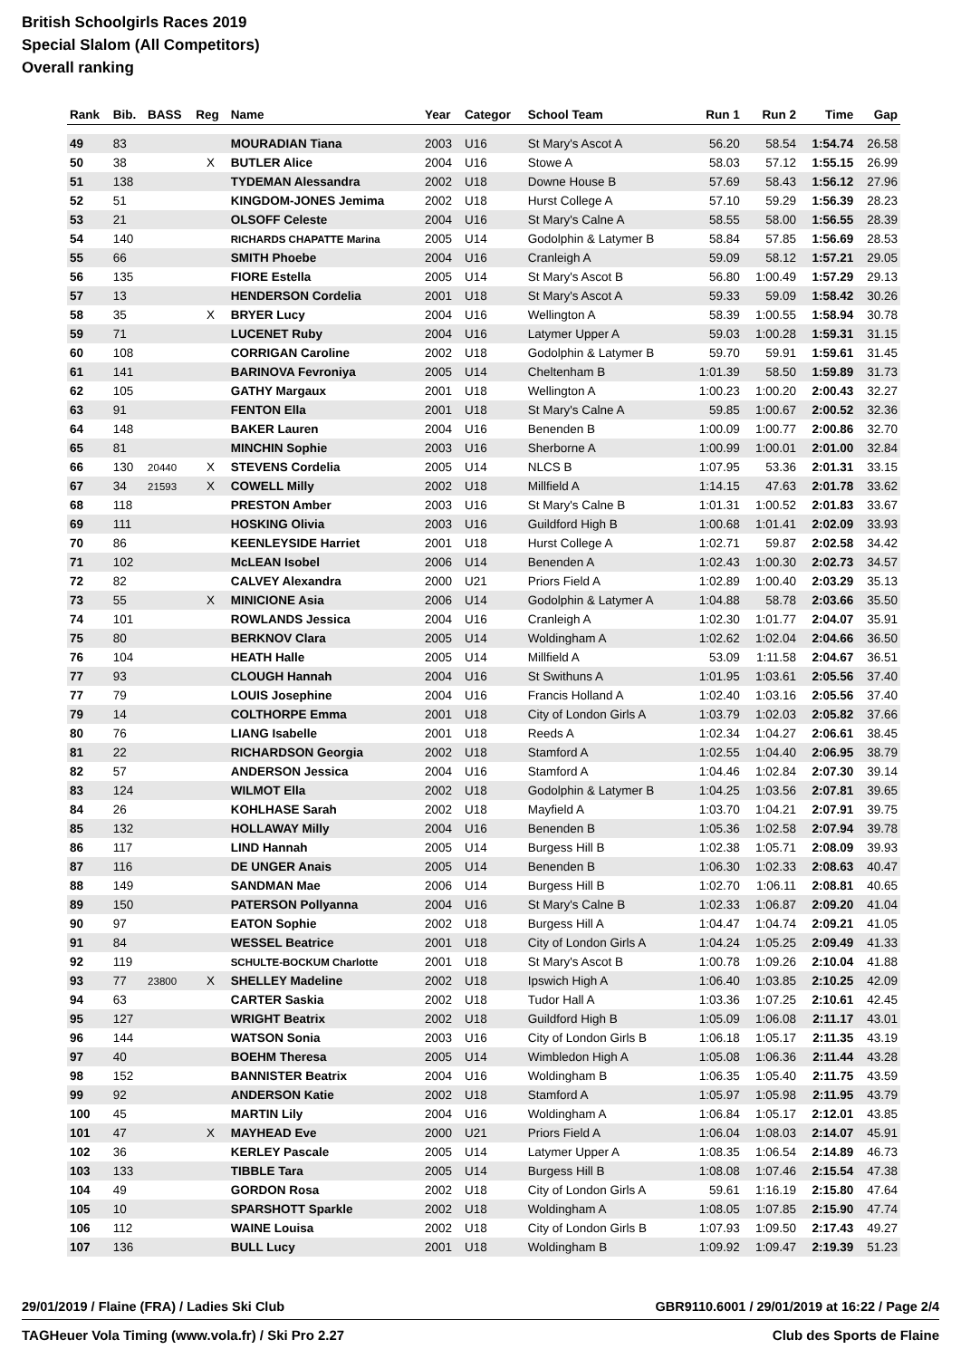British Schoolgirls Races 2019
Special Slalom (All Competitors)
Overall ranking
| Rank | Bib. | BASS | Reg | Name | Year | Categor | School Team | Run 1 | Run 2 | Time | Gap |
| --- | --- | --- | --- | --- | --- | --- | --- | --- | --- | --- | --- |
| 49 | 83 | | | MOURADIAN Tiana | 2003 | U16 | St Mary's Ascot A | 56.20 | 58.54 | 1:54.74 | 26.58 |
| 50 | 38 | | X | BUTLER Alice | 2004 | U16 | Stowe A | 58.03 | 57.12 | 1:55.15 | 26.99 |
| 51 | 138 | | | TYDEMAN Alessandra | 2002 | U18 | Downe House B | 57.69 | 58.43 | 1:56.12 | 27.96 |
| 52 | 51 | | | KINGDOM-JONES Jemima | 2002 | U18 | Hurst College A | 57.10 | 59.29 | 1:56.39 | 28.23 |
| 53 | 21 | | | OLSOFF Celeste | 2004 | U16 | St Mary's Calne A | 58.55 | 58.00 | 1:56.55 | 28.39 |
| 54 | 140 | | | RICHARDS CHAPATTE Marina | 2005 | U14 | Godolphin & Latymer B | 58.84 | 57.85 | 1:56.69 | 28.53 |
| 55 | 66 | | | SMITH Phoebe | 2004 | U16 | Cranleigh A | 59.09 | 58.12 | 1:57.21 | 29.05 |
| 56 | 135 | | | FIORE Estella | 2005 | U14 | St Mary's Ascot B | 56.80 | 1:00.49 | 1:57.29 | 29.13 |
| 57 | 13 | | | HENDERSON Cordelia | 2001 | U18 | St Mary's Ascot A | 59.33 | 59.09 | 1:58.42 | 30.26 |
| 58 | 35 | | X | BRYER Lucy | 2004 | U16 | Wellington A | 58.39 | 1:00.55 | 1:58.94 | 30.78 |
| 59 | 71 | | | LUCENET Ruby | 2004 | U16 | Latymer Upper A | 59.03 | 1:00.28 | 1:59.31 | 31.15 |
| 60 | 108 | | | CORRIGAN Caroline | 2002 | U18 | Godolphin & Latymer B | 59.70 | 59.91 | 1:59.61 | 31.45 |
| 61 | 141 | | | BARINOVA Fevroniya | 2005 | U14 | Cheltenham B | 1:01.39 | 58.50 | 1:59.89 | 31.73 |
| 62 | 105 | | | GATHY Margaux | 2001 | U18 | Wellington A | 1:00.23 | 1:00.20 | 2:00.43 | 32.27 |
| 63 | 91 | | | FENTON Ella | 2001 | U18 | St Mary's Calne A | 59.85 | 1:00.67 | 2:00.52 | 32.36 |
| 64 | 148 | | | BAKER Lauren | 2004 | U16 | Benenden B | 1:00.09 | 1:00.77 | 2:00.86 | 32.70 |
| 65 | 81 | | | MINCHIN Sophie | 2003 | U16 | Sherborne A | 1:00.99 | 1:00.01 | 2:01.00 | 32.84 |
| 66 | 130 | 20440 | X | STEVENS Cordelia | 2005 | U14 | NLCS B | 1:07.95 | 53.36 | 2:01.31 | 33.15 |
| 67 | 34 | 21593 | X | COWELL Milly | 2002 | U18 | Millfield A | 1:14.15 | 47.63 | 2:01.78 | 33.62 |
| 68 | 118 | | | PRESTON Amber | 2003 | U16 | St Mary's Calne B | 1:01.31 | 1:00.52 | 2:01.83 | 33.67 |
| 69 | 111 | | | HOSKING Olivia | 2003 | U16 | Guildford High B | 1:00.68 | 1:01.41 | 2:02.09 | 33.93 |
| 70 | 86 | | | KEENLEYSIDE Harriet | 2001 | U18 | Hurst College A | 1:02.71 | 59.87 | 2:02.58 | 34.42 |
| 71 | 102 | | | McLEAN Isobel | 2006 | U14 | Benenden A | 1:02.43 | 1:00.30 | 2:02.73 | 34.57 |
| 72 | 82 | | | CALVEY Alexandra | 2000 | U21 | Priors Field A | 1:02.89 | 1:00.40 | 2:03.29 | 35.13 |
| 73 | 55 | | X | MINICIONE Asia | 2006 | U14 | Godolphin & Latymer A | 1:04.88 | 58.78 | 2:03.66 | 35.50 |
| 74 | 101 | | | ROWLANDS Jessica | 2004 | U16 | Cranleigh A | 1:02.30 | 1:01.77 | 2:04.07 | 35.91 |
| 75 | 80 | | | BERKNOV Clara | 2005 | U14 | Woldingham A | 1:02.62 | 1:02.04 | 2:04.66 | 36.50 |
| 76 | 104 | | | HEATH Halle | 2005 | U14 | Millfield A | 53.09 | 1:11.58 | 2:04.67 | 36.51 |
| 77 | 93 | | | CLOUGH Hannah | 2004 | U16 | St Swithuns A | 1:01.95 | 1:03.61 | 2:05.56 | 37.40 |
| 77 | 79 | | | LOUIS Josephine | 2004 | U16 | Francis Holland A | 1:02.40 | 1:03.16 | 2:05.56 | 37.40 |
| 79 | 14 | | | COLTHORPE Emma | 2001 | U18 | City of London Girls A | 1:03.79 | 1:02.03 | 2:05.82 | 37.66 |
| 80 | 76 | | | LIANG Isabelle | 2001 | U18 | Reeds A | 1:02.34 | 1:04.27 | 2:06.61 | 38.45 |
| 81 | 22 | | | RICHARDSON Georgia | 2002 | U18 | Stamford A | 1:02.55 | 1:04.40 | 2:06.95 | 38.79 |
| 82 | 57 | | | ANDERSON Jessica | 2004 | U16 | Stamford A | 1:04.46 | 1:02.84 | 2:07.30 | 39.14 |
| 83 | 124 | | | WILMOT Ella | 2002 | U18 | Godolphin & Latymer B | 1:04.25 | 1:03.56 | 2:07.81 | 39.65 |
| 84 | 26 | | | KOHLHASE Sarah | 2002 | U18 | Mayfield A | 1:03.70 | 1:04.21 | 2:07.91 | 39.75 |
| 85 | 132 | | | HOLLAWAY Milly | 2004 | U16 | Benenden B | 1:05.36 | 1:02.58 | 2:07.94 | 39.78 |
| 86 | 117 | | | LIND Hannah | 2005 | U14 | Burgess Hill B | 1:02.38 | 1:05.71 | 2:08.09 | 39.93 |
| 87 | 116 | | | DE UNGER Anais | 2005 | U14 | Benenden B | 1:06.30 | 1:02.33 | 2:08.63 | 40.47 |
| 88 | 149 | | | SANDMAN Mae | 2006 | U14 | Burgess Hill B | 1:02.70 | 1:06.11 | 2:08.81 | 40.65 |
| 89 | 150 | | | PATERSON Pollyanna | 2004 | U16 | St Mary's Calne B | 1:02.33 | 1:06.87 | 2:09.20 | 41.04 |
| 90 | 97 | | | EATON Sophie | 2002 | U18 | Burgess Hill A | 1:04.47 | 1:04.74 | 2:09.21 | 41.05 |
| 91 | 84 | | | WESSEL Beatrice | 2001 | U18 | City of London Girls A | 1:04.24 | 1:05.25 | 2:09.49 | 41.33 |
| 92 | 119 | | | SCHULTE-BOCKUM Charlotte | 2001 | U18 | St Mary's Ascot B | 1:00.78 | 1:09.26 | 2:10.04 | 41.88 |
| 93 | 77 | 23800 | X | SHELLEY Madeline | 2002 | U18 | Ipswich High A | 1:06.40 | 1:03.85 | 2:10.25 | 42.09 |
| 94 | 63 | | | CARTER Saskia | 2002 | U18 | Tudor Hall A | 1:03.36 | 1:07.25 | 2:10.61 | 42.45 |
| 95 | 127 | | | WRIGHT Beatrix | 2002 | U18 | Guildford High B | 1:05.09 | 1:06.08 | 2:11.17 | 43.01 |
| 96 | 144 | | | WATSON Sonia | 2003 | U16 | City of London Girls B | 1:06.18 | 1:05.17 | 2:11.35 | 43.19 |
| 97 | 40 | | | BOEHM Theresa | 2005 | U14 | Wimbledon High A | 1:05.08 | 1:06.36 | 2:11.44 | 43.28 |
| 98 | 152 | | | BANNISTER Beatrix | 2004 | U16 | Woldingham B | 1:06.35 | 1:05.40 | 2:11.75 | 43.59 |
| 99 | 92 | | | ANDERSON Katie | 2002 | U18 | Stamford A | 1:05.97 | 1:05.98 | 2:11.95 | 43.79 |
| 100 | 45 | | | MARTIN Lily | 2004 | U16 | Woldingham A | 1:06.84 | 1:05.17 | 2:12.01 | 43.85 |
| 101 | 47 | | X | MAYHEAD Eve | 2000 | U21 | Priors Field A | 1:06.04 | 1:08.03 | 2:14.07 | 45.91 |
| 102 | 36 | | | KERLEY Pascale | 2005 | U14 | Latymer Upper A | 1:08.35 | 1:06.54 | 2:14.89 | 46.73 |
| 103 | 133 | | | TIBBLE Tara | 2005 | U14 | Burgess Hill B | 1:08.08 | 1:07.46 | 2:15.54 | 47.38 |
| 104 | 49 | | | GORDON Rosa | 2002 | U18 | City of London Girls A | 59.61 | 1:16.19 | 2:15.80 | 47.64 |
| 105 | 10 | | | SPARSHOTT Sparkle | 2002 | U18 | Woldingham A | 1:08.05 | 1:07.85 | 2:15.90 | 47.74 |
| 106 | 112 | | | WAINE Louisa | 2002 | U18 | City of London Girls B | 1:07.93 | 1:09.50 | 2:17.43 | 49.27 |
| 107 | 136 | | | BULL Lucy | 2001 | U18 | Woldingham B | 1:09.92 | 1:09.47 | 2:19.39 | 51.23 |
29/01/2019 / Flaine (FRA) / Ladies Ski Club GBR9110.6001 / 29/01/2019 at 16:22 / Page 2/4
TAGHeuer Vola Timing (www.vola.fr) / Ski Pro 2.27 Club des Sports de Flaine